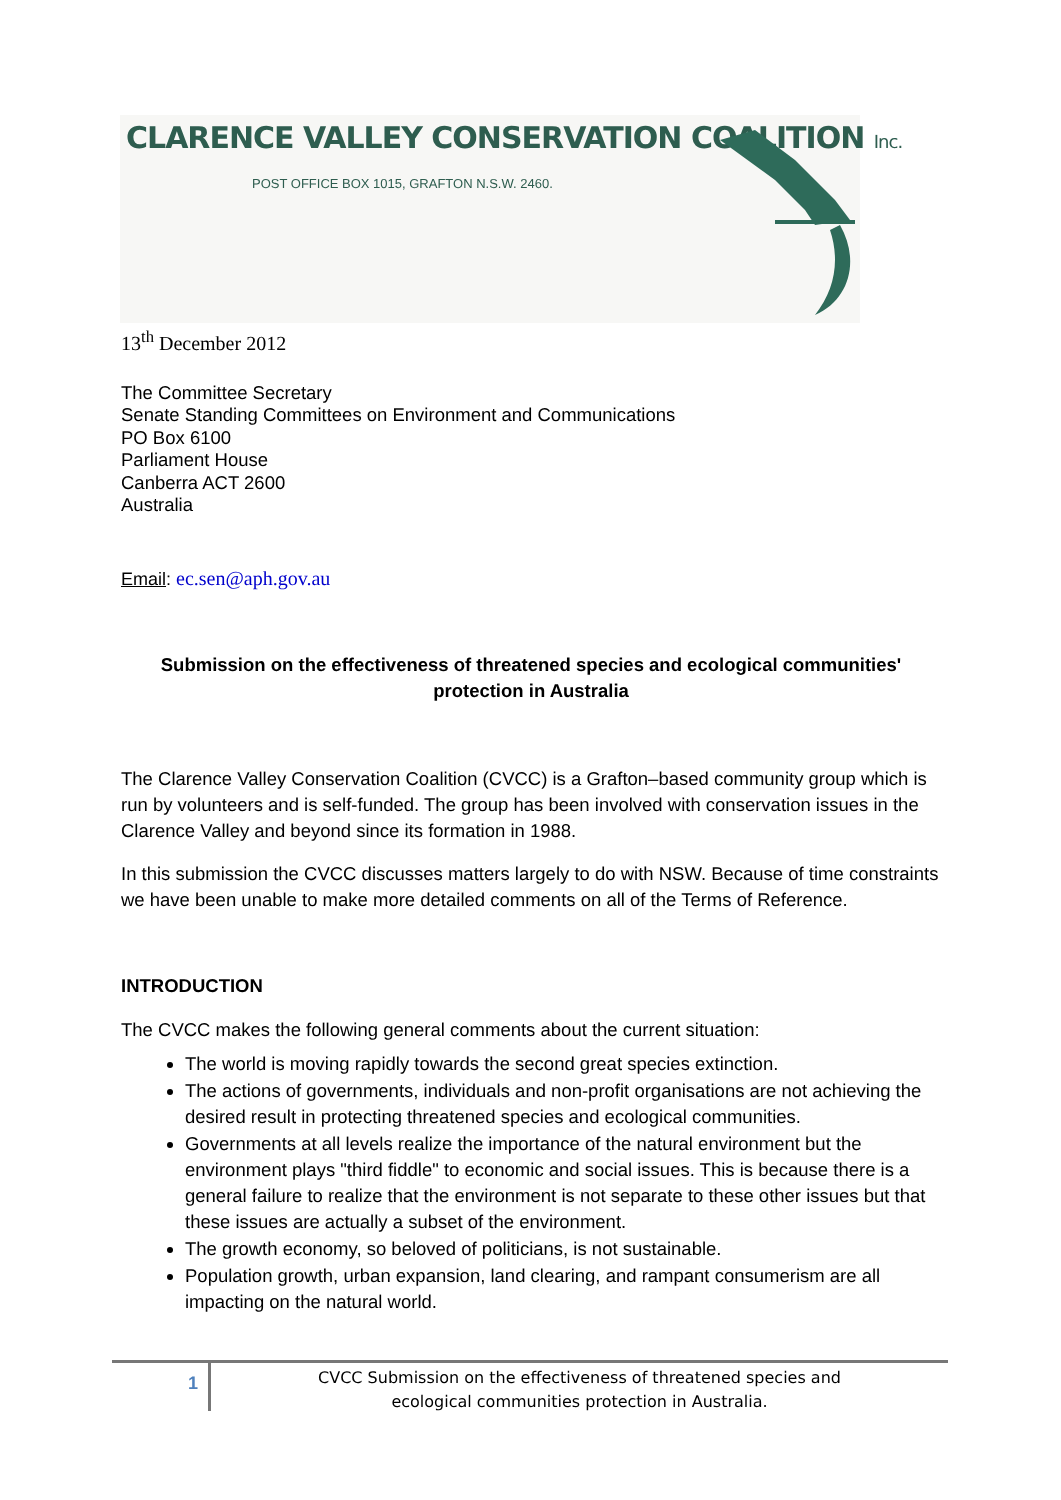CLARENCE VALLEY CONSERVATION COALITION Inc.
POST OFFICE BOX 1015, GRAFTON N.S.W. 2460.
13<sup>th</sup> December 2012
The Committee Secretary
Senate Standing Committees on Environment and Communications
PO Box 6100
Parliament House
Canberra ACT 2600
Australia
Email: ec.sen@aph.gov.au
Submission on the effectiveness of threatened species and ecological communities' protection in Australia
The Clarence Valley Conservation Coalition (CVCC) is a Grafton–based community group which is run by volunteers and is self-funded. The group has been involved with conservation issues in the Clarence Valley and beyond since its formation in 1988.
In this submission the CVCC discusses matters largely to do with NSW. Because of time constraints we have been unable to make more detailed comments on all of the Terms of Reference.
INTRODUCTION
The CVCC makes the following general comments about the current situation:
The world is moving rapidly towards the second great species extinction.
The actions of governments, individuals and non-profit organisations are not achieving the desired result in protecting threatened species and ecological communities.
Governments at all levels realize the importance of the natural environment but the environment plays "third fiddle" to economic and social issues. This is because there is a general failure to realize that the environment is not separate to these other issues but that these issues are actually a subset of the environment.
The growth economy, so beloved of politicians, is not sustainable.
Population growth, urban expansion, land clearing, and rampant consumerism are all impacting on the natural world.
1
CVCC Submission on the effectiveness of threatened species and
ecological communities protection in Australia.